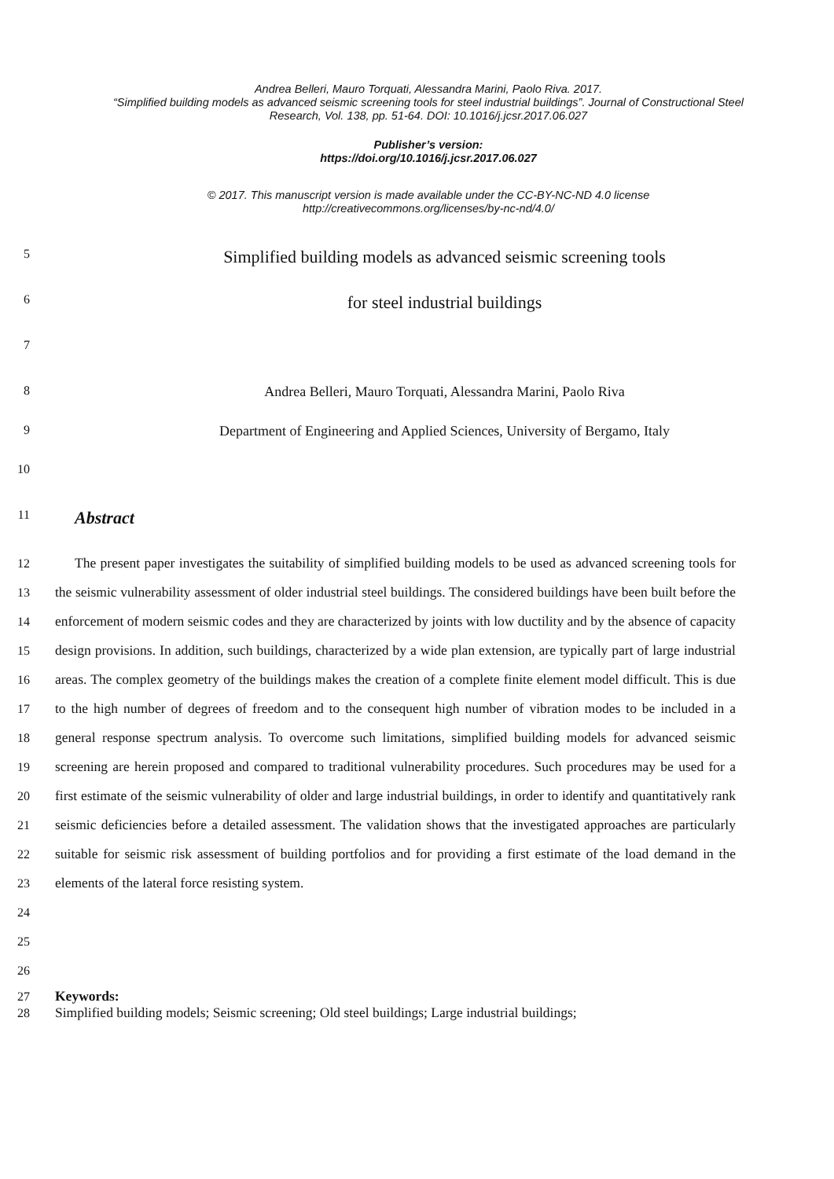Andrea Belleri, Mauro Torquati, Alessandra Marini, Paolo Riva. 2017.
“Simplified building models as advanced seismic screening tools for steel industrial buildings”. Journal of Constructional Steel Research, Vol. 138, pp. 51-64. DOI: 10.1016/j.jcsr.2017.06.027
Publisher’s version:
https://doi.org/10.1016/j.jcsr.2017.06.027
© 2017. This manuscript version is made available under the CC-BY-NC-ND 4.0 license
http://creativecommons.org/licenses/by-nc-nd/4.0/
5
Simplified building models as advanced seismic screening tools
6
for steel industrial buildings
7
8 Andrea Belleri, Mauro Torquati, Alessandra Marini, Paolo Riva
9 Department of Engineering and Applied Sciences, University of Bergamo, Italy
10
11
Abstract
12
13
14
15
16
17
18
19
20
21
22
23
24
25
26
The present paper investigates the suitability of simplified building models to be used as advanced screening tools for the seismic vulnerability assessment of older industrial steel buildings. The considered buildings have been built before the enforcement of modern seismic codes and they are characterized by joints with low ductility and by the absence of capacity design provisions. In addition, such buildings, characterized by a wide plan extension, are typically part of large industrial areas. The complex geometry of the buildings makes the creation of a complete finite element model difficult. This is due to the high number of degrees of freedom and to the consequent high number of vibration modes to be included in a general response spectrum analysis. To overcome such limitations, simplified building models for advanced seismic screening are herein proposed and compared to traditional vulnerability procedures. Such procedures may be used for a first estimate of the seismic vulnerability of older and large industrial buildings, in order to identify and quantitatively rank seismic deficiencies before a detailed assessment. The validation shows that the investigated approaches are particularly suitable for seismic risk assessment of building portfolios and for providing a first estimate of the load demand in the elements of the lateral force resisting system.
27
28
Keywords:
Simplified building models; Seismic screening; Old steel buildings; Large industrial buildings;